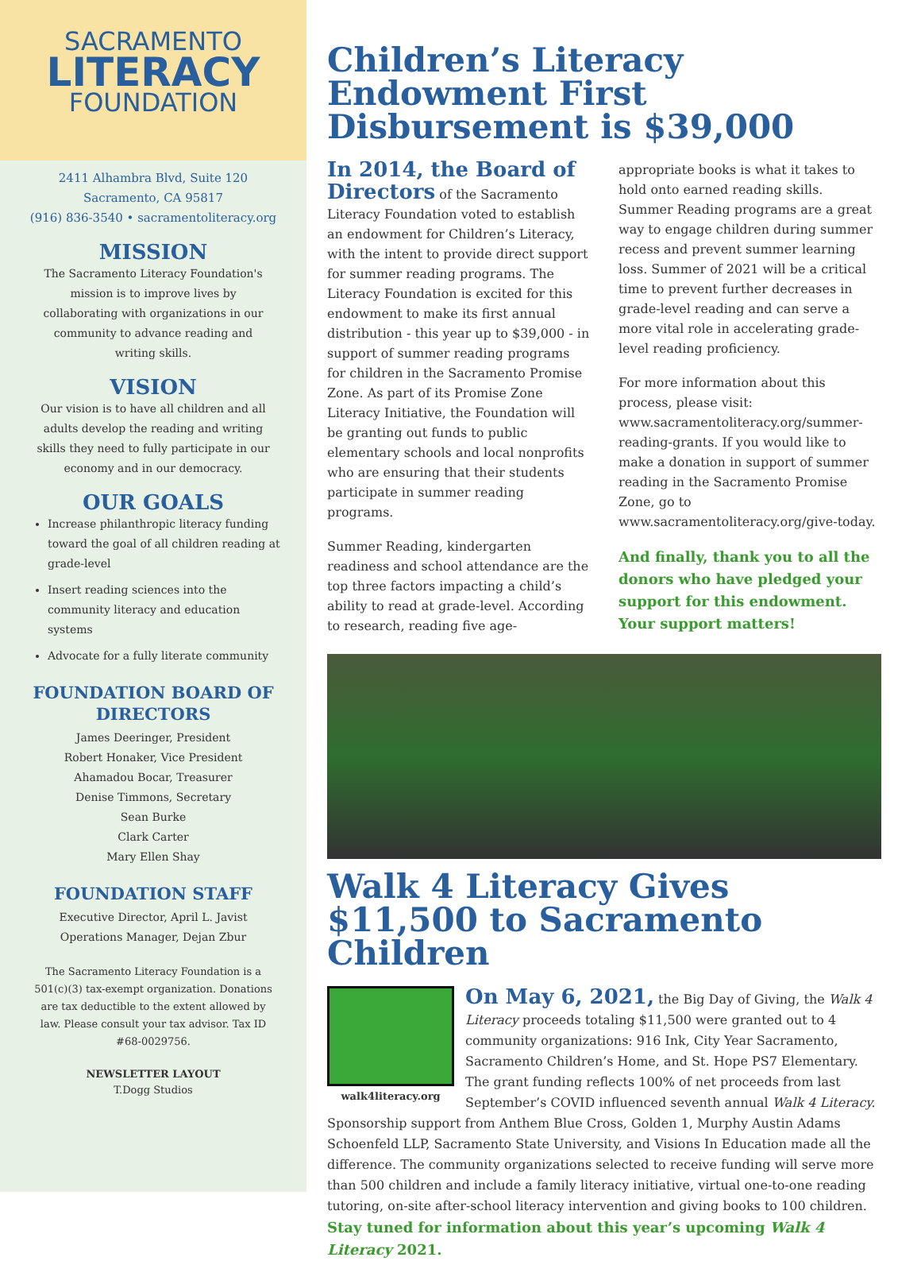SACRAMENTO
LITERACY
FOUNDATION
2411 Alhambra Blvd, Suite 120
Sacramento, CA 95817
(916) 836-3540 • sacramentoliteracy.org
MISSION
The Sacramento Literacy Foundation's mission is to improve lives by collaborating with organizations in our community to advance reading and writing skills.
VISION
Our vision is to have all children and all adults develop the reading and writing skills they need to fully participate in our economy and in our democracy.
OUR GOALS
Increase philanthropic literacy funding toward the goal of all children reading at grade-level
Insert reading sciences into the community literacy and education systems
Advocate for a fully literate community
FOUNDATION BOARD OF DIRECTORS
James Deeringer, President
Robert Honaker, Vice President
Ahamadou Bocar, Treasurer
Denise Timmons, Secretary
Sean Burke
Clark Carter
Mary Ellen Shay
FOUNDATION STAFF
Executive Director, April L. Javist
Operations Manager, Dejan Zbur
The Sacramento Literacy Foundation is a 501(c)(3) tax-exempt organization. Donations are tax deductible to the extent allowed by law. Please consult your tax advisor. Tax ID #68-0029756.
NEWSLETTER LAYOUT
T.Dogg Studios
Children’s Literacy Endowment First Disbursement is $39,000
In 2014, the Board of Directors of the Sacramento Literacy Foundation voted to establish an endowment for Children’s Literacy, with the intent to provide direct support for summer reading programs. The Literacy Foundation is excited for this endowment to make its first annual distribution - this year up to $39,000 - in support of summer reading programs for children in the Sacramento Promise Zone. As part of its Promise Zone Literacy Initiative, the Foundation will be granting out funds to public elementary schools and local nonprofits who are ensuring that their students participate in summer reading programs.
Summer Reading, kindergarten readiness and school attendance are the top three factors impacting a child’s ability to read at grade-level. According to research, reading five age-appropriate books is what it takes to hold onto earned reading skills. Summer Reading programs are a great way to engage children during summer recess and prevent summer learning loss. Summer of 2021 will be a critical time to prevent further decreases in grade-level reading and can serve a more vital role in accelerating grade-level reading proficiency.
For more information about this process, please visit: www.sacramentoliteracy.org/summer-reading-grants. If you would like to make a donation in support of summer reading in the Sacramento Promise Zone, go to www.sacramentoliteracy.org/give-today.
And finally, thank you to all the donors who have pledged your support for this endowment. Your support matters!
Walk 4 Literacy Gives $11,500 to Sacramento Children
walk4literacy.org
On May 6, 2021, the Big Day of Giving, the Walk 4 Literacy proceeds totaling $11,500 were granted out to 4 community organizations: 916 Ink, City Year Sacramento, Sacramento Children’s Home, and St. Hope PS7 Elementary. The grant funding reflects 100% of net proceeds from last September’s COVID influenced seventh annual Walk 4 Literacy. Sponsorship support from Anthem Blue Cross, Golden 1, Murphy Austin Adams Schoenfeld LLP, Sacramento State University, and Visions In Education made all the difference. The community organizations selected to receive funding will serve more than 500 children and include a family literacy initiative, virtual one-to-one reading tutoring, on-site after-school literacy intervention and giving books to 100 children. Stay tuned for information about this year’s upcoming Walk 4 Literacy 2021.